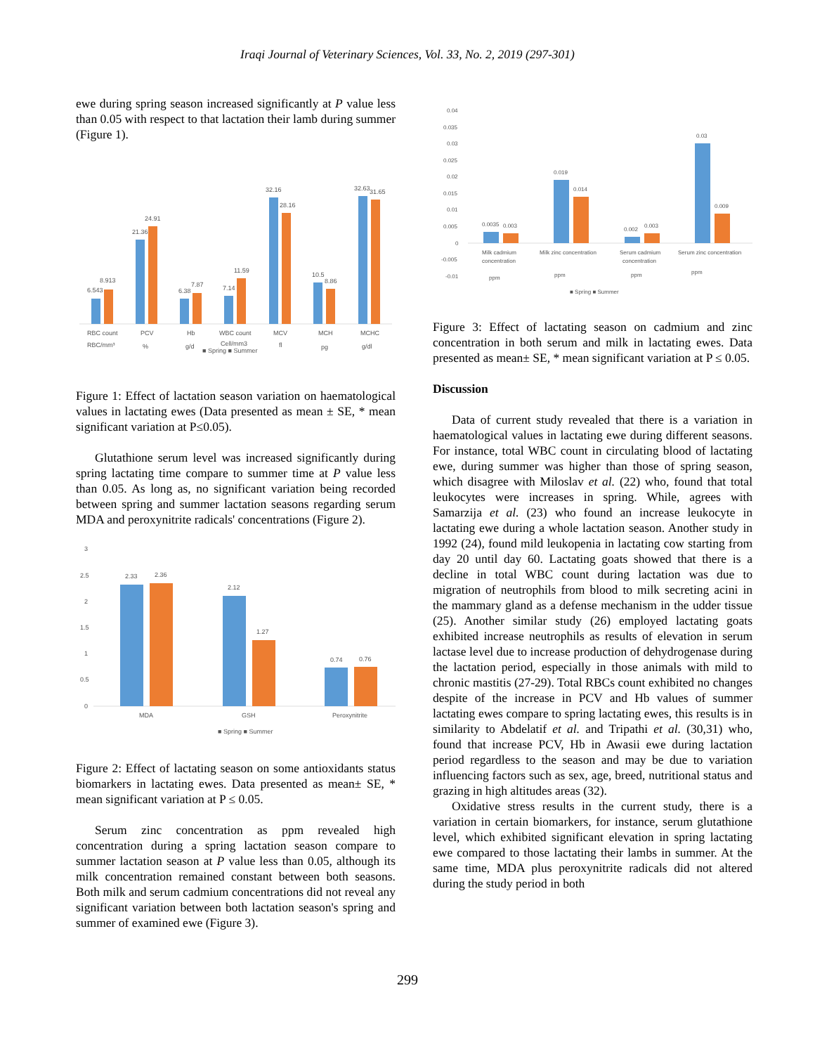Iraqi Journal of Veterinary Sciences, Vol. 33, No. 2, 2019 (297-301)
ewe during spring season increased significantly at P value less than 0.05 with respect to that lactation their lamb during summer (Figure 1).
6.543
8.913
21.36
24.91
6.38
7.87
7.14
11.59
32.16
28.16
10.5
8.86
32.63
31.65
RBC count
PCV
Hb
WBC count
MCV
MCH
MCHC
RBC/mm³
%
g/d
Cell/mm3
fl
pg
g/dl
■ Spring ■ Summer
Figure 1: Effect of lactation season variation on haematological values in lactating ewes (Data presented as mean ± SE, * mean significant variation at P≤0.05).
Glutathione serum level was increased significantly during spring lactating time compare to summer time at P value less than 0.05. As long as, no significant variation being recorded between spring and summer lactation seasons regarding serum MDA and peroxynitrite radicals' concentrations (Figure 2).
3
2.5
2
1.5
1
0.5
0
2.33
2.36
2.12
1.27
0.74
0.76
MDA
GSH
Peroxynitrite
■ Spring ■ Summer
Figure 2: Effect of lactating season on some antioxidants status biomarkers in lactating ewes. Data presented as mean± SE, * mean significant variation at P ≤ 0.05.
Serum zinc concentration as ppm revealed high concentration during a spring lactation season compare to summer lactation season at P value less than 0.05, although its milk concentration remained constant between both seasons. Both milk and serum cadmium concentrations did not reveal any significant variation between both lactation season's spring and summer of examined ewe (Figure 3).
0.04
0.035
0.03
0.025
0.02
0.015
0.01
0.005
0
-0.005
-0.01
0.0035
0.003
0.019
0.014
0.002
0.003
0.03
0.009
Milk cadmium
concentration
Milk zinc concentration
Serum cadmium
concentration
Serum zinc concentration
ppm
ppm
ppm
ppm
■ Spring ■ Summer
Figure 3: Effect of lactating season on cadmium and zinc concentration in both serum and milk in lactating ewes. Data presented as mean± SE, * mean significant variation at P ≤ 0.05.
Discussion
Data of current study revealed that there is a variation in haematological values in lactating ewe during different seasons. For instance, total WBC count in circulating blood of lactating ewe, during summer was higher than those of spring season, which disagree with Miloslav et al. (22) who, found that total leukocytes were increases in spring. While, agrees with Samarzija et al. (23) who found an increase leukocyte in lactating ewe during a whole lactation season. Another study in 1992 (24), found mild leukopenia in lactating cow starting from day 20 until day 60. Lactating goats showed that there is a decline in total WBC count during lactation was due to migration of neutrophils from blood to milk secreting acini in the mammary gland as a defense mechanism in the udder tissue (25). Another similar study (26) employed lactating goats exhibited increase neutrophils as results of elevation in serum lactase level due to increase production of dehydrogenase during the lactation period, especially in those animals with mild to chronic mastitis (27-29). Total RBCs count exhibited no changes despite of the increase in PCV and Hb values of summer lactating ewes compare to spring lactating ewes, this results is in similarity to Abdelatif et al. and Tripathi et al. (30,31) who, found that increase PCV, Hb in Awasii ewe during lactation period regardless to the season and may be due to variation influencing factors such as sex, age, breed, nutritional status and grazing in high altitudes areas (32).
Oxidative stress results in the current study, there is a variation in certain biomarkers, for instance, serum glutathione level, which exhibited significant elevation in spring lactating ewe compared to those lactating their lambs in summer. At the same time, MDA plus peroxynitrite radicals did not altered during the study period in both
299